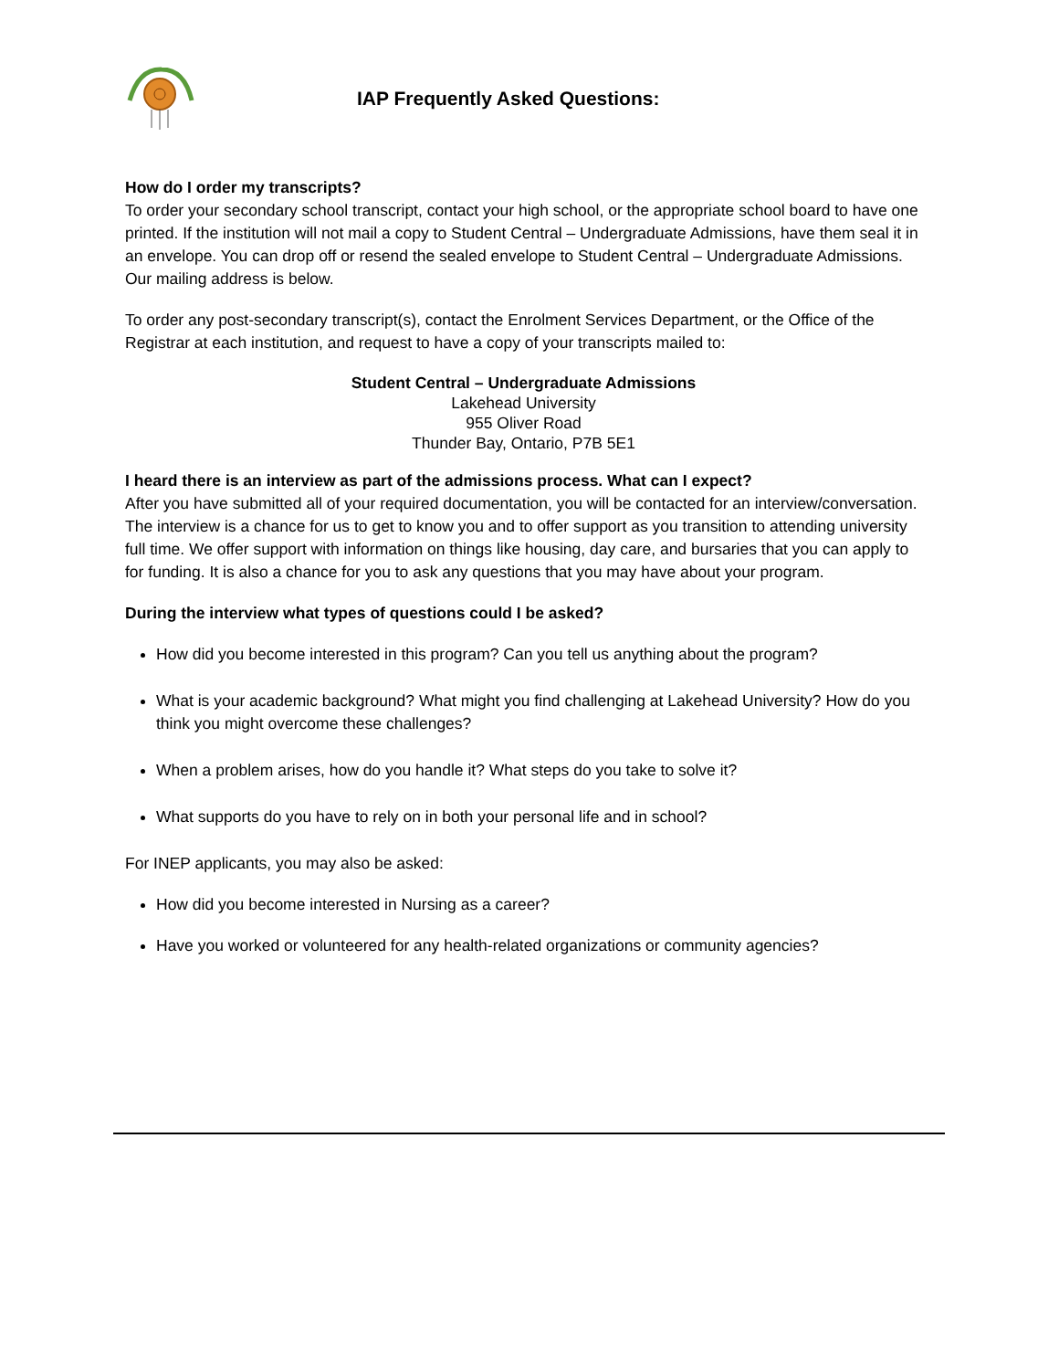IAP Frequently Asked Questions:
How do I order my transcripts?
To order your secondary school transcript, contact your high school, or the appropriate school board to have one printed. If the institution will not mail a copy to Student Central – Undergraduate Admissions, have them seal it in an envelope. You can drop off or resend the sealed envelope to Student Central – Undergraduate Admissions. Our mailing address is below.
To order any post-secondary transcript(s), contact the Enrolment Services Department, or the Office of the Registrar at each institution, and request to have a copy of your transcripts mailed to:
Student Central – Undergraduate Admissions
Lakehead University
955 Oliver Road
Thunder Bay, Ontario, P7B 5E1
I heard there is an interview as part of the admissions process. What can I expect?
After you have submitted all of your required documentation, you will be contacted for an interview/conversation. The interview is a chance for us to get to know you and to offer support as you transition to attending university full time. We offer support with information on things like housing, day care, and bursaries that you can apply to for funding. It is also a chance for you to ask any questions that you may have about your program.
During the interview what types of questions could I be asked?
How did you become interested in this program? Can you tell us anything about the program?
What is your academic background? What might you find challenging at Lakehead University? How do you think you might overcome these challenges?
When a problem arises, how do you handle it? What steps do you take to solve it?
What supports do you have to rely on in both your personal life and in school?
For INEP applicants, you may also be asked:
How did you become interested in Nursing as a career?
Have you worked or volunteered for any health-related organizations or community agencies?